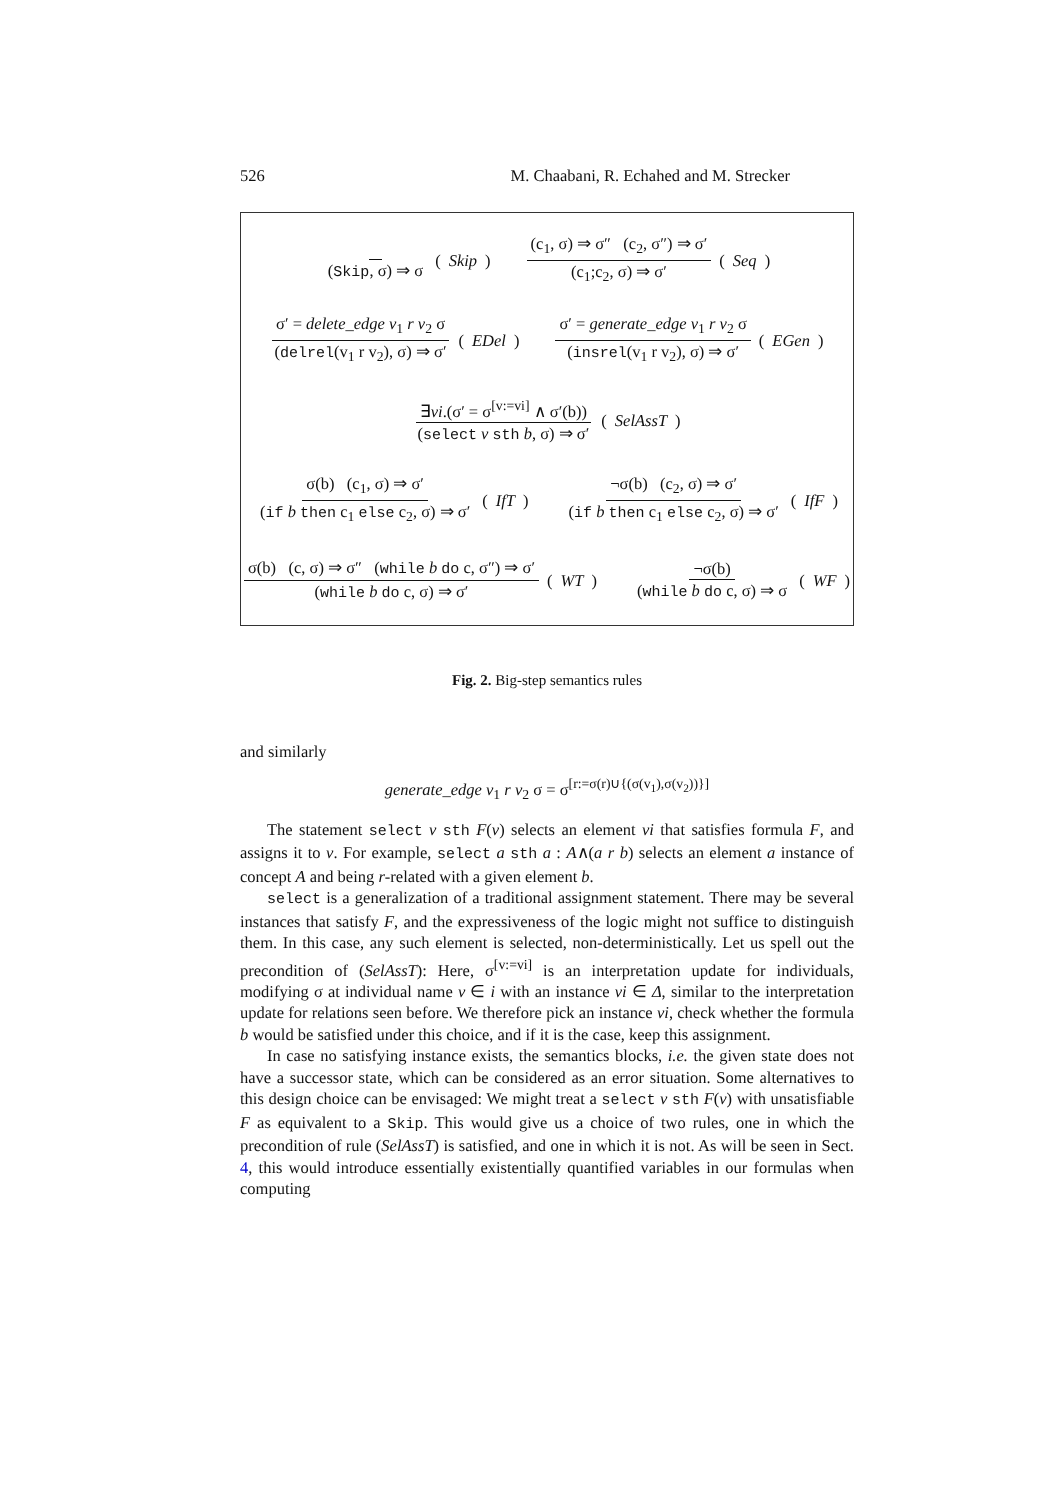526 M. Chaabani, R. Echahed and M. Strecker
(Skip, σ) ⇒ σ (Skip)
(c<sub>1</sub>, σ) ⇒ σ″ (c<sub>2</sub>, σ″) ⇒ σ′ (c<sub>1</sub>;c<sub>2</sub>, σ) ⇒ σ′ (Seq)
σ′ = delete_edge v<sub>1</sub> r v<sub>2</sub> σ (delrel(v<sub>1</sub> r v<sub>2</sub>), σ) ⇒ σ′ (EDel)
σ′ = generate_edge v<sub>1</sub> r v<sub>2</sub> σ (insrel(v<sub>1</sub> r v<sub>2</sub>), σ) ⇒ σ′ (EGen)
∃vi.(σ′ = σ<sup>[v:=vi]</sup> ∧ σ′(b)) (select v sth b, σ) ⇒ σ′ (SelAssT)
σ(b) (c<sub>1</sub>, σ) ⇒ σ′ (if b then c<sub>1</sub> else c<sub>2</sub>, σ) ⇒ σ′ (IfT)
¬σ(b) (c<sub>2</sub>, σ) ⇒ σ′ (if b then c<sub>1</sub> else c<sub>2</sub>, σ) ⇒ σ′ (IfF)
σ(b) (c, σ) ⇒ σ″ (while b do c, σ″) ⇒ σ′ (while b do c, σ) ⇒ σ′ (WT)
¬σ(b) (while b do c, σ) ⇒ σ (WF)
Fig. 2. Big-step semantics rules
and similarly
generate_edge v<sub>1</sub> r v<sub>2</sub> σ = σ<sup>[r:=σ(r)∪{(σ(v<sub>1</sub>),σ(v<sub>2</sub>))}]</sup>
The statement select v sth F(v) selects an element vi that satisfies formula F, and assigns it to v. For example, select a sth a : A∧(a r b) selects an element a instance of concept A and being r-related with a given element b.
select is a generalization of a traditional assignment statement. There may be several instances that satisfy F, and the expressiveness of the logic might not suffice to distinguish them. In this case, any such element is selected, non-deterministically. Let us spell out the precondition of (SelAssT): Here, σ<sup>[v:=vi]</sup> is an interpretation update for individuals, modifying σ at individual name v ∈ i with an instance vi ∈ Δ, similar to the interpretation update for relations seen before. We therefore pick an instance vi, check whether the formula b would be satisfied under this choice, and if it is the case, keep this assignment.
In case no satisfying instance exists, the semantics blocks, i.e. the given state does not have a successor state, which can be considered as an error situation. Some alternatives to this design choice can be envisaged: We might treat a select v sth F(v) with unsatisfiable F as equivalent to a Skip. This would give us a choice of two rules, one in which the precondition of rule (SelAssT) is satisfied, and one in which it is not. As will be seen in Sect. 4, this would introduce essentially existentially quantified variables in our formulas when computing